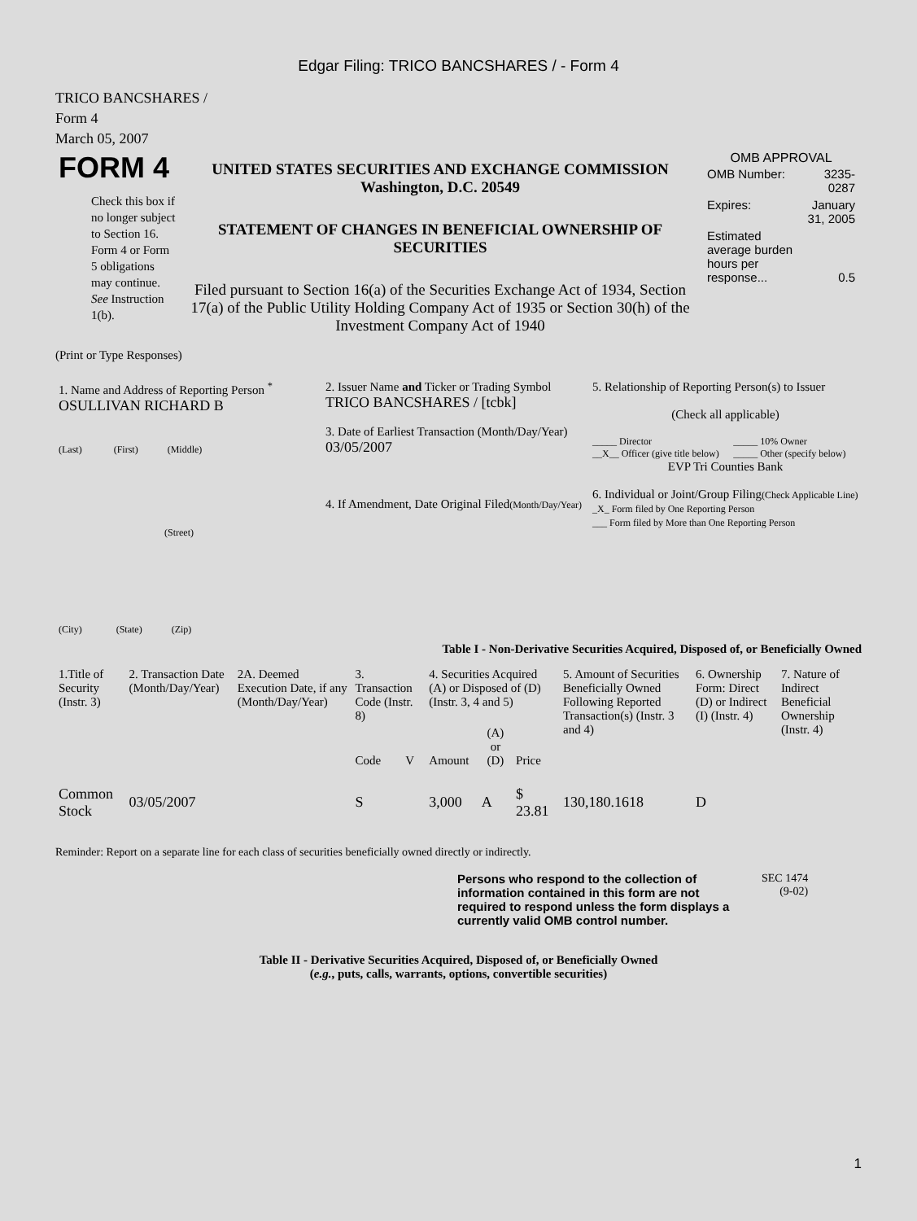Edgar Filing: TRICO BANCSHARES / - Form 4
TRICO BANCSHARES /
Form 4
March 05, 2007
| FORM 4 Check this box if no longer subject to Section 16. Form 4 or Form 5 obligations may continue. See Instruction 1(b). | UNITED STATES SECURITIES AND EXCHANGE COMMISSION Washington, D.C. 20549 STATEMENT OF CHANGES IN BENEFICIAL OWNERSHIP OF SECURITIES Filed pursuant to Section 16(a) of the Securities Exchange Act of 1934, Section 17(a) of the Public Utility Holding Company Act of 1935 or Section 30(h) of the Investment Company Act of 1940 | OMB APPROVAL / OMB Number: / 3235-0287 / / Expires: / January 31, 2005 / / Estimated average burden hours per response... / 0.5 / |
(Print or Type Responses)
| 1. Name and Address of Reporting Person <sup>*</sup> OSULLIVAN RICHARD B (Last) (First) (Middle) (Street) (City) (State) (Zip) | 2. Issuer Name and Ticker or Trading Symbol TRICO BANCSHARES / [tcbk] 3. Date of Earliest Transaction (Month/Day/Year) 03/05/2007 4. If Amendment, Date Original Filed (Month/Day/Year) | 5. Relationship of Reporting Person(s) to Issuer (Check all applicable) / _____ Director __X__ Officer (give title below) / _____ 10% Owner _____ Other (specify below) / EVP Tri Counties Bank 6. Individual or Joint/Group Filing (Check Applicable Line) _X_ Form filed by One Reporting Person ___ Form filed by More than One Reporting Person |
Table I - Non-Derivative Securities Acquired, Disposed of, or Beneficially Owned
| 1.Title of Security (Instr. 3) | 2. Transaction Date (Month/Day/Year) | 2A. Deemed Execution Date, if any (Month/Day/Year) | 3. Transaction Code (Instr. 8) | | 4. Securities Acquired (A) or Disposed of (D) (Instr. 3, 4 and 5) | | | 5. Amount of Securities Beneficially Owned Following Reported Transaction(s) (Instr. 3 and 4) | 6. Ownership Form: Direct (D) or Indirect (I) (Instr. 4) | 7. Nature of Indirect Beneficial Ownership (Instr. 4) |
| --- | --- | --- | --- | --- | --- | --- | --- | --- | --- | --- |
| | | | Code | V | Amount | (A) or (D) | Price | | | |
| Common Stock | 03/05/2007 | | S | | 3,000 | A | $ 23.81 | 130,180.1618 | D | |
Reminder: Report on a separate line for each class of securities beneficially owned directly or indirectly.
| Persons who respond to the collection of information contained in this form are not required to respond unless the form displays a currently valid OMB control number. | SEC 1474 (9-02) |
Table II - Derivative Securities Acquired, Disposed of, or Beneficially Owned
(e.g., puts, calls, warrants, options, convertible securities)
1